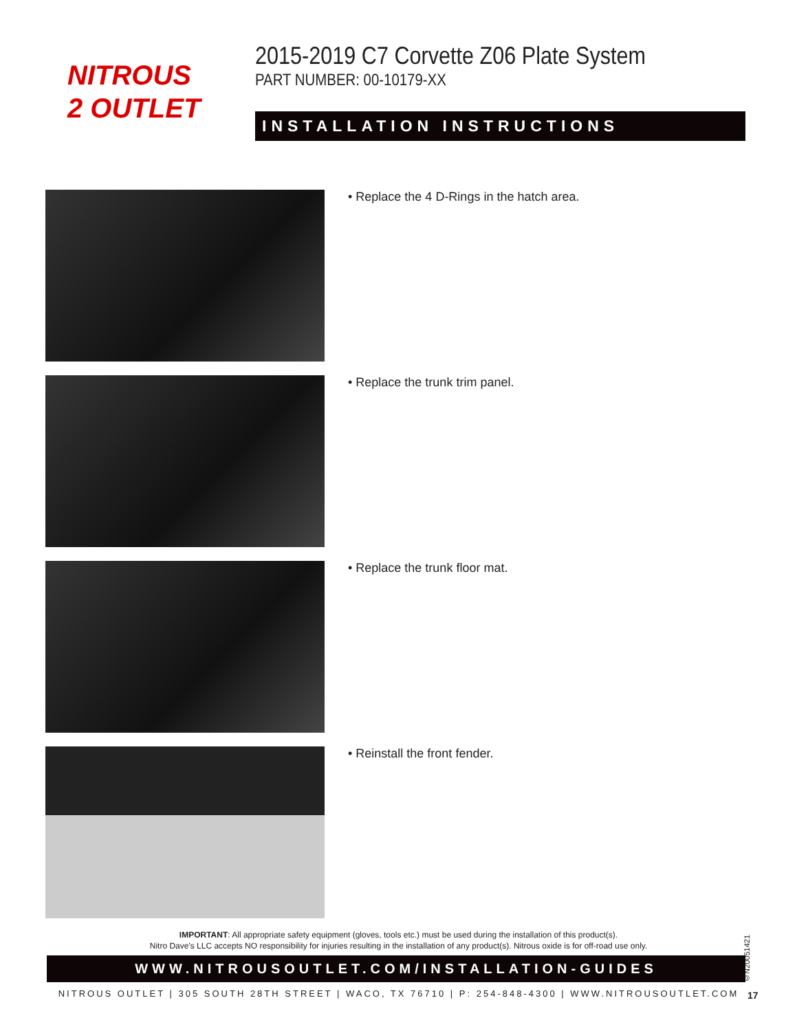NITROUS
2 OUTLET
2015-2019 C7 Corvette Z06 Plate System
PART NUMBER: 00-10179-XX
INSTALLATION INSTRUCTIONS
• Replace the 4 D-Rings in the hatch area.
• Replace the trunk trim panel.
• Replace the trunk floor mat.
• Reinstall the front fender.
IMPORTANT: All appropriate safety equipment (gloves, tools etc.) must be used during the installation of this product(s).
Nitro Dave's LLC accepts NO responsibility for injuries resulting in the installation of any product(s). Nitrous oxide is for off-road use only.
©N20051421
WWW.NITROUSOUTLET.COM/INSTALLATION-GUIDES
NITROUS OUTLET | 305 SOUTH 28TH STREET | WACO, TX 76710 | P: 254-848-4300 | WWW.NITROUSOUTLET.COM 17